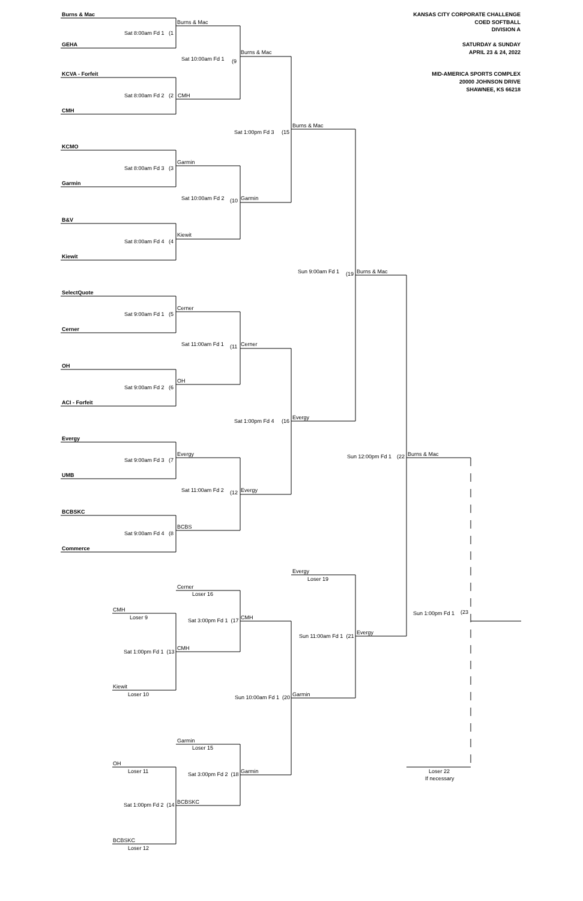Burns & Mac KANSAS CITY CORPORATE CHALLENGE
Burns & Mac COED SOFTBALL
DIVISION A
Sat 8:00am Fd 1 (1
GEHA SATURDAY & SUNDAY
Burns & Mac APRIL 23 & 24, 2022
Sat 10:00am Fd 1 (9
KCVA - Forfeit MID-AMERICA SPORTS COMPLEX
20000 JOHNSON DRIVE
SHAWNEE, KS 66218
Sat 8:00am Fd 2 (2 CMH
CMH
Burns & Mac
Sat 1:00pm Fd 3 (15
KCMO
Garmin
Sat 8:00am Fd 3 (3
Garmin
Sat 10:00am Fd 2 (10 Garmin
B&V
Kiewit
Sat 8:00am Fd 4 (4
Kiewit
Sun 9:00am Fd 1 (19 Burns & Mac
SelectQuote
Cerner
Sat 9:00am Fd 1 (5
Cerner
Sat 11:00am Fd 1 (11 Cerner
OH
OH
Sat 9:00am Fd 2 (6
ACI - Forfeit
Sat 1:00pm Fd 4 (16 Evergy
Evergy
Evergy Sun 12:00pm Fd 1 (22 Burns & Mac
Sat 9:00am Fd 3 (7
UMB
Sat 11:00am Fd 2 (12 Evergy
BCBSKC
BCBS
Sat 9:00am Fd 4 (8
Commerce
Evergy
Loser 19
Cerner
Loser 16
CMH Sun 1:00pm Fd 1 (23
Loser 9 Sat 3:00pm Fd 1 (17 CMH
Evergy
Sun 11:00am Fd 1 (21
CMH
Sat 1:00pm Fd 1 (13
Kiewit
Loser 10 Sun 10:00am Fd 1 (20 Garmin
Garmin
Loser 15
OH
Loser 11 Sat 3:00pm Fd 2 (18 Garmin Loser 22
If necessary
BCBSKC
Sat 1:00pm Fd 2 (14
BCBSKC
Loser 12